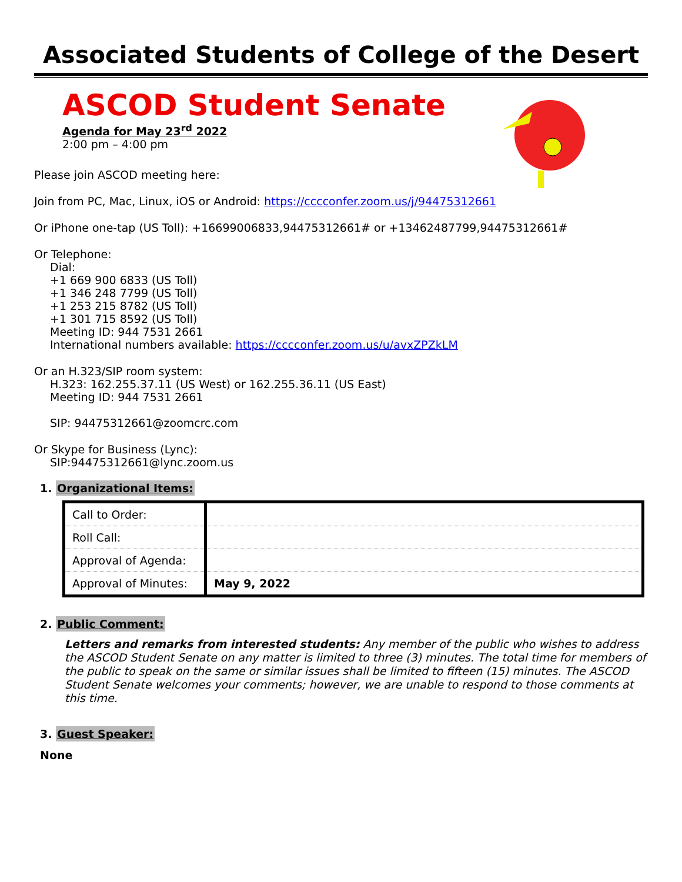Associated Students of College of the Desert
ASCOD Student Senate
Agenda for May 23<sup>rd</sup> 2022
2:00 pm – 4:00 pm
Please join ASCOD meeting here:
Join from PC, Mac, Linux, iOS or Android: https://cccconfer.zoom.us/j/94475312661
Or iPhone one-tap (US Toll): +16699006833,94475312661# or +13462487799,94475312661#
Or Telephone:
Dial:
+1 669 900 6833 (US Toll)
+1 346 248 7799 (US Toll)
+1 253 215 8782 (US Toll)
+1 301 715 8592 (US Toll)
Meeting ID: 944 7531 2661
International numbers available: https://cccconfer.zoom.us/u/avxZPZkLM
Or an H.323/SIP room system:
H.323: 162.255.37.11 (US West) or 162.255.36.11 (US East)
Meeting ID: 944 7531 2661
SIP: 94475312661@zoomcrc.com
Or Skype for Business (Lync):
SIP:94475312661@lync.zoom.us
1. Organizational Items:
| Call to Order: | |
| Roll Call: | |
| Approval of Agenda: | |
| Approval of Minutes: | May 9, 2022 |
2. Public Comment:
Letters and remarks from interested students: Any member of the public who wishes to address the ASCOD Student Senate on any matter is limited to three (3) minutes. The total time for members of the public to speak on the same or similar issues shall be limited to fifteen (15) minutes. The ASCOD Student Senate welcomes your comments; however, we are unable to respond to those comments at this time.
3. Guest Speaker:
None